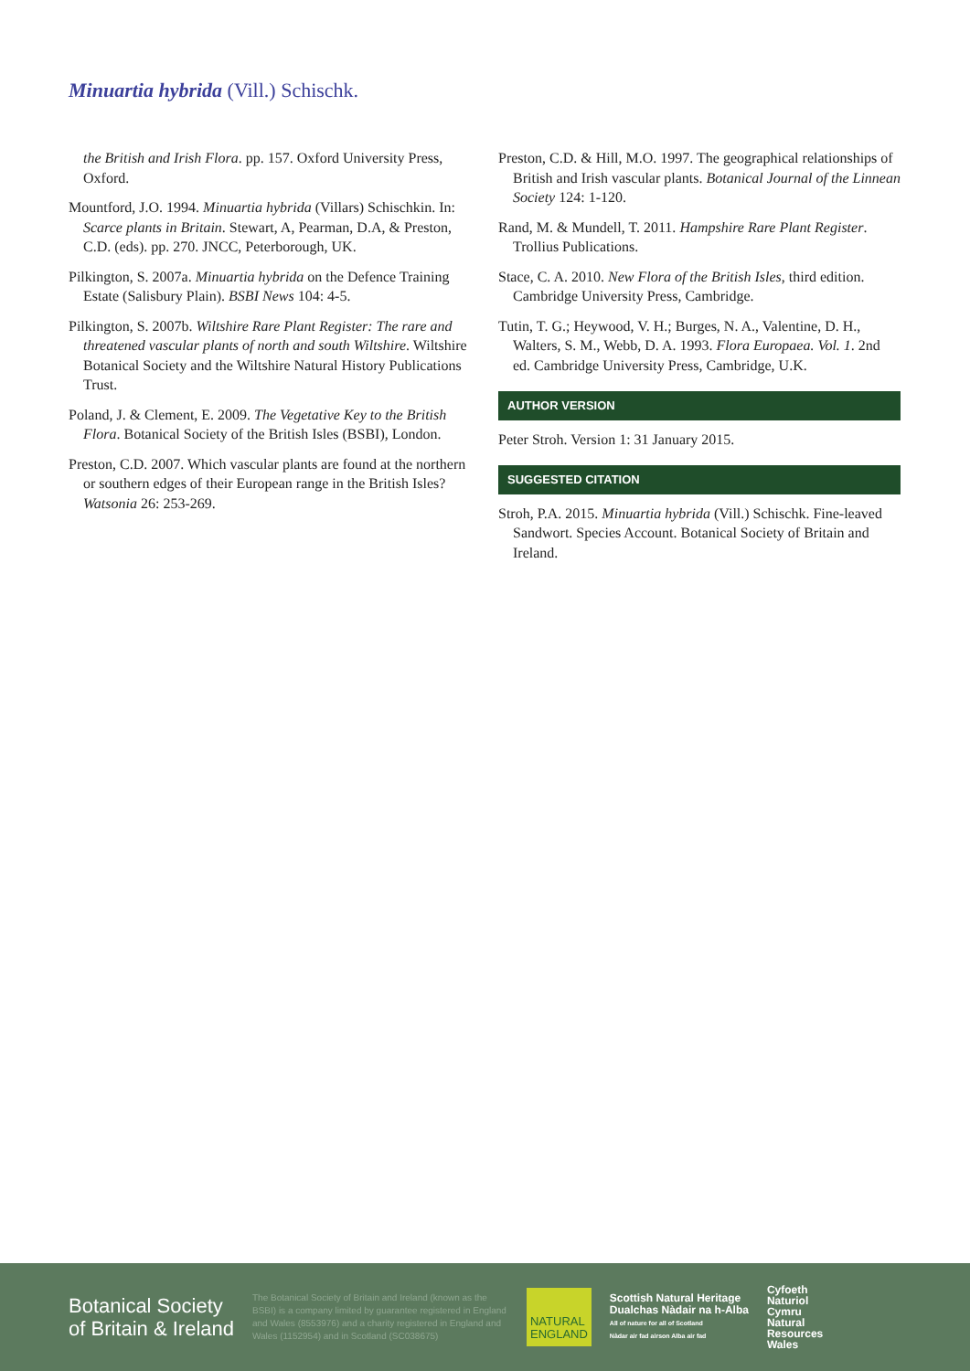Minuartia hybrida (Vill.) Schischk.
the British and Irish Flora. pp. 157. Oxford University Press, Oxford.
Mountford, J.O. 1994. Minuartia hybrida (Villars) Schischkin. In: Scarce plants in Britain. Stewart, A, Pearman, D.A, & Preston, C.D. (eds). pp. 270. JNCC, Peterborough, UK.
Pilkington, S. 2007a. Minuartia hybrida on the Defence Training Estate (Salisbury Plain). BSBI News 104: 4-5.
Pilkington, S. 2007b. Wiltshire Rare Plant Register: The rare and threatened vascular plants of north and south Wiltshire. Wiltshire Botanical Society and the Wiltshire Natural History Publications Trust.
Poland, J. & Clement, E. 2009. The Vegetative Key to the British Flora. Botanical Society of the British Isles (BSBI), London.
Preston, C.D. 2007. Which vascular plants are found at the northern or southern edges of their European range in the British Isles? Watsonia 26: 253-269.
Preston, C.D. & Hill, M.O. 1997. The geographical relationships of British and Irish vascular plants. Botanical Journal of the Linnean Society 124: 1-120.
Rand, M. & Mundell, T. 2011. Hampshire Rare Plant Register. Trollius Publications.
Stace, C. A. 2010. New Flora of the British Isles, third edition. Cambridge University Press, Cambridge.
Tutin, T. G.; Heywood, V. H.; Burges, N. A., Valentine, D. H., Walters, S. M., Webb, D. A. 1993. Flora Europaea. Vol. 1. 2nd ed. Cambridge University Press, Cambridge, U.K.
AUTHOR VERSION
Peter Stroh. Version 1: 31 January 2015.
SUGGESTED CITATION
Stroh, P.A. 2015. Minuartia hybrida (Vill.) Schischk. Fine-leaved Sandwort. Species Account. Botanical Society of Britain and Ireland.
Botanical Society
of Britain & Ireland
The Botanical Society of Britain and Ireland (known as the BSBI) is a company limited by guarantee registered in England and Wales (8553976) and a charity registered in England and Wales (1152954) and in Scotland (SC038675)
NATURAL
ENGLAND
Scottish Natural Heritage
Dualchas Nàdair na h-Alba
All of nature for all of Scotland
Nàdar air fad airson Alba air fad
Cyfoeth
Naturiol
Cymru
Natural
Resources
Wales